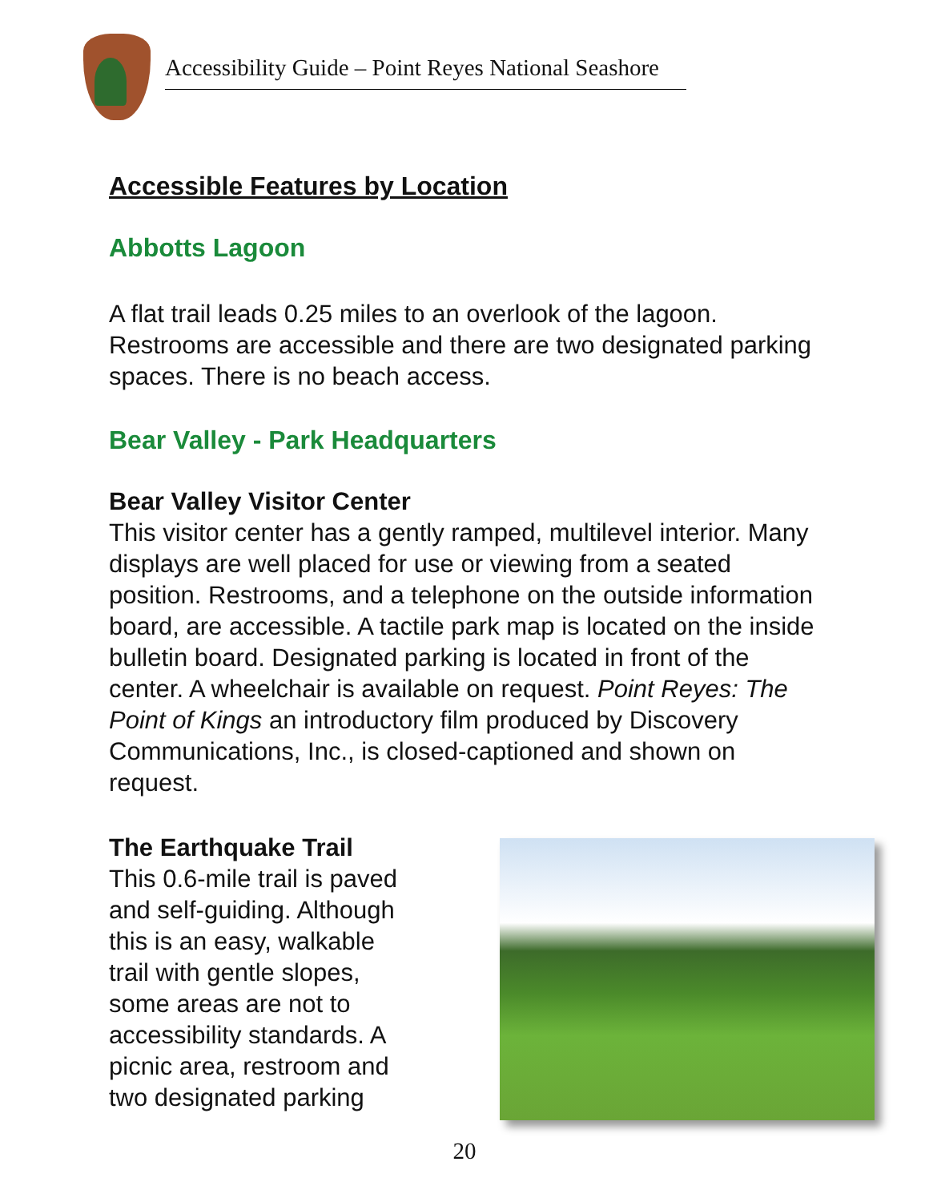Accessibility Guide – Point Reyes National Seashore
Accessible Features by Location
Abbotts Lagoon
A flat trail leads 0.25 miles to an overlook of the lagoon. Restrooms are accessible and there are two designated parking spaces. There is no beach access.
Bear Valley - Park Headquarters
Bear Valley Visitor Center
This visitor center has a gently ramped, multilevel interior. Many displays are well placed for use or viewing from a seated position. Restrooms, and a telephone on the outside information board, are accessible. A tactile park map is located on the inside bulletin board. Designated parking is located in front of the center. A wheelchair is available on request. Point Reyes: The Point of Kings an introductory film produced by Discovery Communications, Inc., is closed-captioned and shown on request.
The Earthquake Trail
This 0.6-mile trail is paved
and self-guiding. Although
this is an easy, walkable
trail with gentle slopes,
some areas are not to
accessibility standards. A
picnic area, restroom and
two designated parking
20